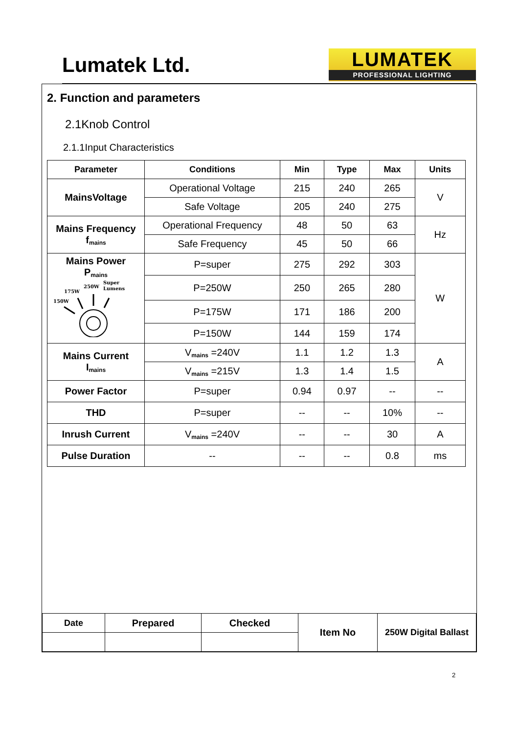Lumatek Ltd.
LUMATEK
PROFESSIONAL LIGHTING
2. Function and parameters
2.1Knob Control
2.1.1Input Characteristics
| Parameter | Conditions | Min | Type | Max | Units |
| --- | --- | --- | --- | --- | --- |
| MainsVoltage | Operational Voltage | 215 | 240 | 265 | V |
| | Safe Voltage | 205 | 240 | 275 | |
| Mains Frequency f<sub>mains</sub> | Operational Frequency | 48 | 50 | 63 | Hz |
| | Safe Frequency | 45 | 50 | 66 | |
| Mains Power P<sub>mains</sub> 150W 175W 250W Super Lumens | P=super | 275 | 292 | 303 | W |
| | P=250W | 250 | 265 | 280 | |
| | P=175W | 171 | 186 | 200 | |
| | P=150W | 144 | 159 | 174 | |
| Mains Current I<sub>mains</sub> | V<sub>mains</sub> =240V | 1.1 | 1.2 | 1.3 | A |
| | V<sub>mains</sub> =215V | 1.3 | 1.4 | 1.5 | |
| Power Factor | P=super | 0.94 | 0.97 | -- | -- |
| THD | P=super | -- | -- | 10% | -- |
| Inrush Current | V<sub>mains</sub> =240V | -- | -- | 30 | A |
| Pulse Duration | -- | -- | -- | 0.8 | ms |
| Date | Prepared | Checked | Item No | 250W Digital Ballast |
2